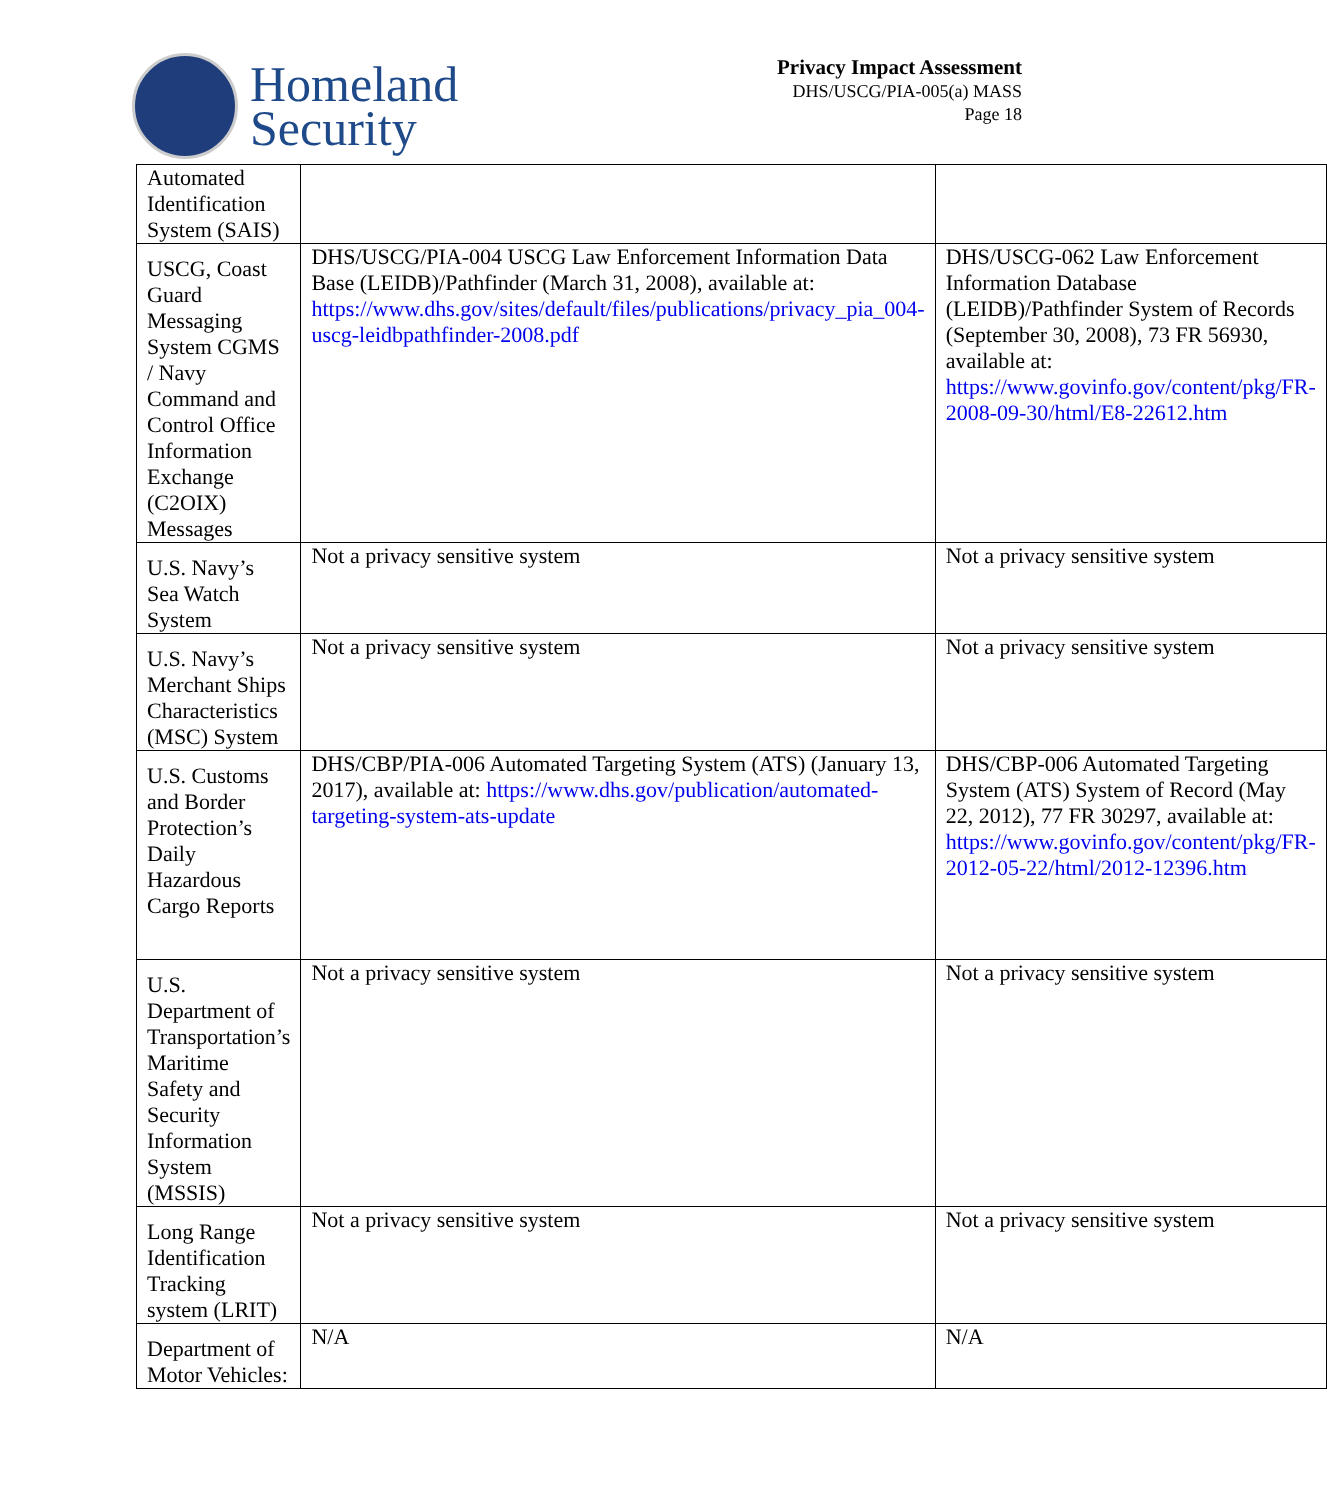Homeland
Security
Privacy Impact Assessment
DHS/USCG/PIA-005(a) MASS
Page 18
| Automated Identification System (SAIS) | | |
| USCG, Coast Guard Messaging System CGMS / Navy Command and Control Office Information Exchange (C2OIX) Messages | DHS/USCG/PIA-004 USCG Law Enforcement Information Data Base (LEIDB)/Pathfinder (March 31, 2008), available at: https://www.dhs.gov/sites/default/files/publications/privacy_pia_004-uscg-leidbpathfinder-2008.pdf | DHS/USCG-062 Law Enforcement Information Database (LEIDB)/Pathfinder System of Records (September 30, 2008), 73 FR 56930, available at: https://www.govinfo.gov/content/pkg/FR-2008-09-30/html/E8-22612.htm |
| U.S. Navy’s Sea Watch System | Not a privacy sensitive system | Not a privacy sensitive system |
| U.S. Navy’s Merchant Ships Characteristics (MSC) System | Not a privacy sensitive system | Not a privacy sensitive system |
| U.S. Customs and Border Protection’s Daily Hazardous Cargo Reports | DHS/CBP/PIA-006 Automated Targeting System (ATS) (January 13, 2017), available at: https://www.dhs.gov/publication/automated-targeting-system-ats-update | DHS/CBP-006 Automated Targeting System (ATS) System of Record (May 22, 2012), 77 FR 30297, available at: https://www.govinfo.gov/content/pkg/FR-2012-05-22/html/2012-12396.htm |
| U.S. Department of Transportation’s Maritime Safety and Security Information System (MSSIS) | Not a privacy sensitive system | Not a privacy sensitive system |
| Long Range Identification Tracking system (LRIT) | Not a privacy sensitive system | Not a privacy sensitive system |
| Department of Motor Vehicles: | N/A | N/A |